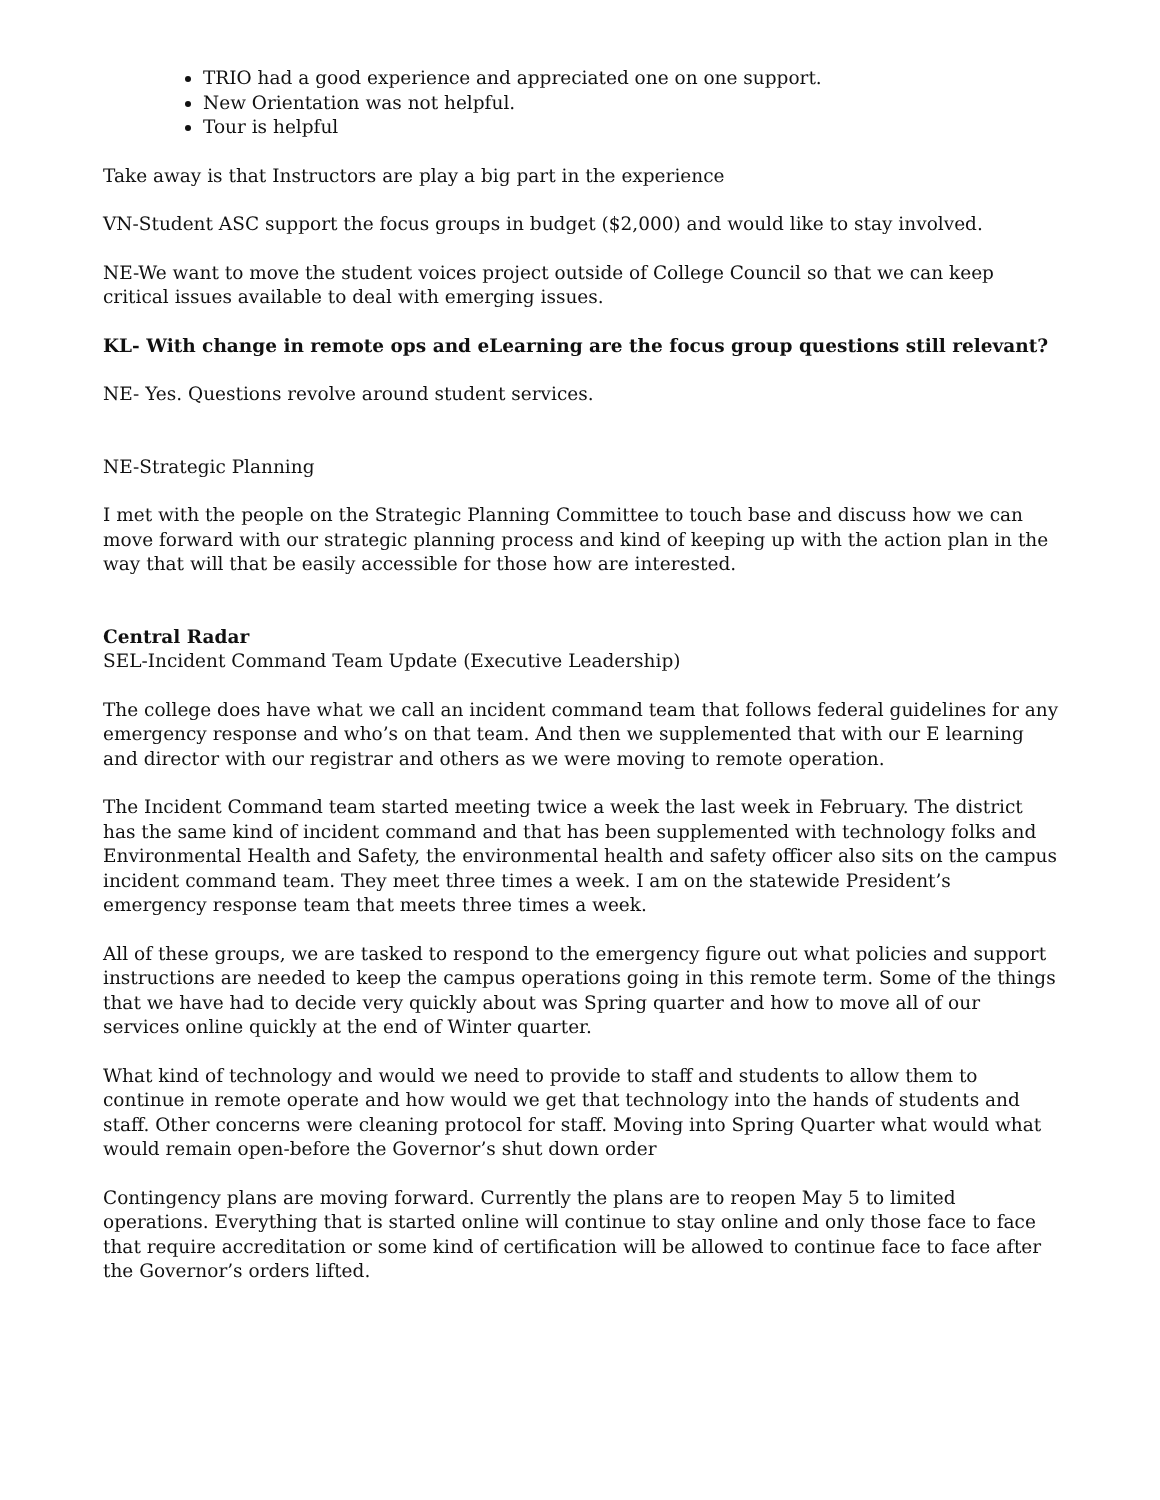TRIO had a good experience and appreciated one on one support.
New Orientation was not helpful.
Tour is helpful
Take away is that Instructors are play a big part in the experience
VN-Student ASC support the focus groups in budget ($2,000) and would like to stay involved.
NE-We want to move the student voices project outside of College Council so that we can keep critical issues available to deal with emerging issues.
KL- With change in remote ops and eLearning are the focus group questions still relevant?
NE- Yes. Questions revolve around student services.
NE-Strategic Planning
I met with the people on the Strategic Planning Committee to touch base and discuss how we can move forward with our strategic planning process and kind of keeping up with the action plan in the way that will that be easily accessible for those how are interested.
Central Radar
SEL-Incident Command Team Update (Executive Leadership)
The college does have what we call an incident command team that follows federal guidelines for any emergency response and who’s on that team. And then we supplemented that with our E learning and director with our registrar and others as we were moving to remote operation.
The Incident Command team started meeting twice a week the last week in February. The district has the same kind of incident command and that has been supplemented with technology folks and Environmental Health and Safety, the environmental health and safety officer also sits on the campus incident command team. They meet three times a week. I am on the statewide President’s emergency response team that meets three times a week.
All of these groups, we are tasked to respond to the emergency figure out what policies and support instructions are needed to keep the campus operations going in this remote term. Some of the things that we have had to decide very quickly about was Spring quarter and how to move all of our services online quickly at the end of Winter quarter.
What kind of technology and would we need to provide to staff and students to allow them to continue in remote operate and how would we get that technology into the hands of students and staff. Other concerns were cleaning protocol for staff. Moving into Spring Quarter what would what would remain open-before the Governor’s shut down order
Contingency plans are moving forward. Currently the plans are to reopen May 5 to limited operations. Everything that is started online will continue to stay online and only those face to face that require accreditation or some kind of certification will be allowed to continue face to face after the Governor’s orders lifted.